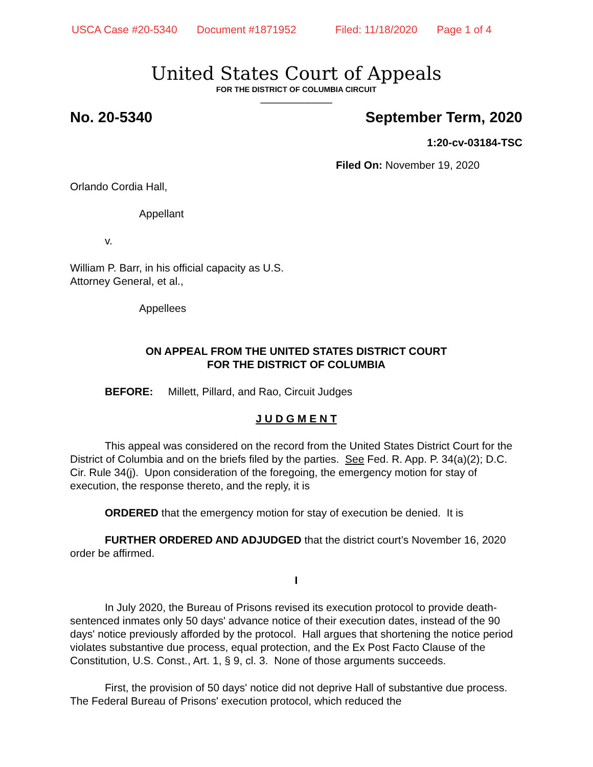USCA Case #20-5340 Document #1871952 Filed: 11/18/2020 Page 1 of 4
United States Court of Appeals
FOR THE DISTRICT OF COLUMBIA CIRCUIT
____________
No. 20-5340 September Term, 2020
1:20-cv-03184-TSC
Filed On: November 19, 2020
Orlando Cordia Hall,
Appellant
v.
William P. Barr, in his official capacity as U.S.
Attorney General, et al.,
Appellees
ON APPEAL FROM THE UNITED STATES DISTRICT COURT
FOR THE DISTRICT OF COLUMBIA
BEFORE: Millett, Pillard, and Rao, Circuit Judges
J U D G M E N T
This appeal was considered on the record from the United States District Court for the District of Columbia and on the briefs filed by the parties. See Fed. R. App. P. 34(a)(2); D.C. Cir. Rule 34(j). Upon consideration of the foregoing, the emergency motion for stay of execution, the response thereto, and the reply, it is
ORDERED that the emergency motion for stay of execution be denied. It is
FURTHER ORDERED AND ADJUDGED that the district court’s November 16, 2020 order be affirmed.
I
In July 2020, the Bureau of Prisons revised its execution protocol to provide death-sentenced inmates only 50 days' advance notice of their execution dates, instead of the 90 days' notice previously afforded by the protocol. Hall argues that shortening the notice period violates substantive due process, equal protection, and the Ex Post Facto Clause of the Constitution, U.S. Const., Art. 1, § 9, cl. 3. None of those arguments succeeds.
First, the provision of 50 days' notice did not deprive Hall of substantive due process. The Federal Bureau of Prisons' execution protocol, which reduced the